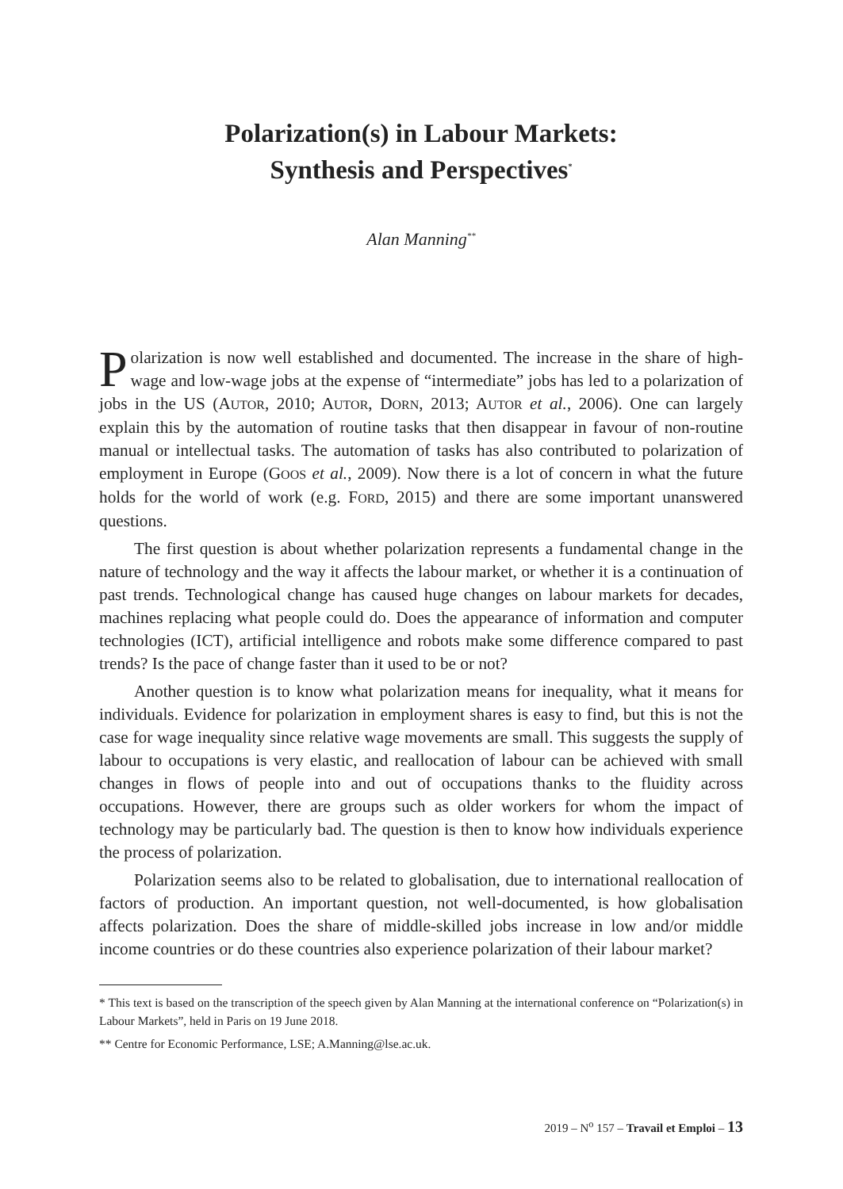Polarization(s) in Labour Markets:
Synthesis and Perspectives<sup>*</sup>
Alan Manning<sup>**</sup>
Polarization is now well established and documented. The increase in the share of high-wage and low-wage jobs at the expense of “intermediate” jobs has led to a polarization of jobs in the US (AUTOR, 2010; AUTOR, DORN, 2013; AUTOR et al., 2006). One can largely explain this by the automation of routine tasks that then disappear in favour of non-routine manual or intellectual tasks. The automation of tasks has also contributed to polarization of employment in Europe (GOOS et al., 2009). Now there is a lot of concern in what the future holds for the world of work (e.g. FORD, 2015) and there are some important unanswered questions.
The first question is about whether polarization represents a fundamental change in the nature of technology and the way it affects the labour market, or whether it is a continuation of past trends. Technological change has caused huge changes on labour markets for decades, machines replacing what people could do. Does the appearance of information and computer technologies (ICT), artificial intelligence and robots make some difference compared to past trends? Is the pace of change faster than it used to be or not?
Another question is to know what polarization means for inequality, what it means for individuals. Evidence for polarization in employment shares is easy to find, but this is not the case for wage inequality since relative wage movements are small. This suggests the supply of labour to occupations is very elastic, and reallocation of labour can be achieved with small changes in flows of people into and out of occupations thanks to the fluidity across occupations. However, there are groups such as older workers for whom the impact of technology may be particularly bad. The question is then to know how individuals experience the process of polarization.
Polarization seems also to be related to globalisation, due to international reallocation of factors of production. An important question, not well-documented, is how globalisation affects polarization. Does the share of middle-skilled jobs increase in low and/or middle income countries or do these countries also experience polarization of their labour market?
* This text is based on the transcription of the speech given by Alan Manning at the international conference on “Polarization(s) in Labour Markets”, held in Paris on 19 June 2018.
** Centre for Economic Performance, LSE; A.Manning@lse.ac.uk.
2019 – N<sup>o</sup> 157 – Travail et Emploi – 13